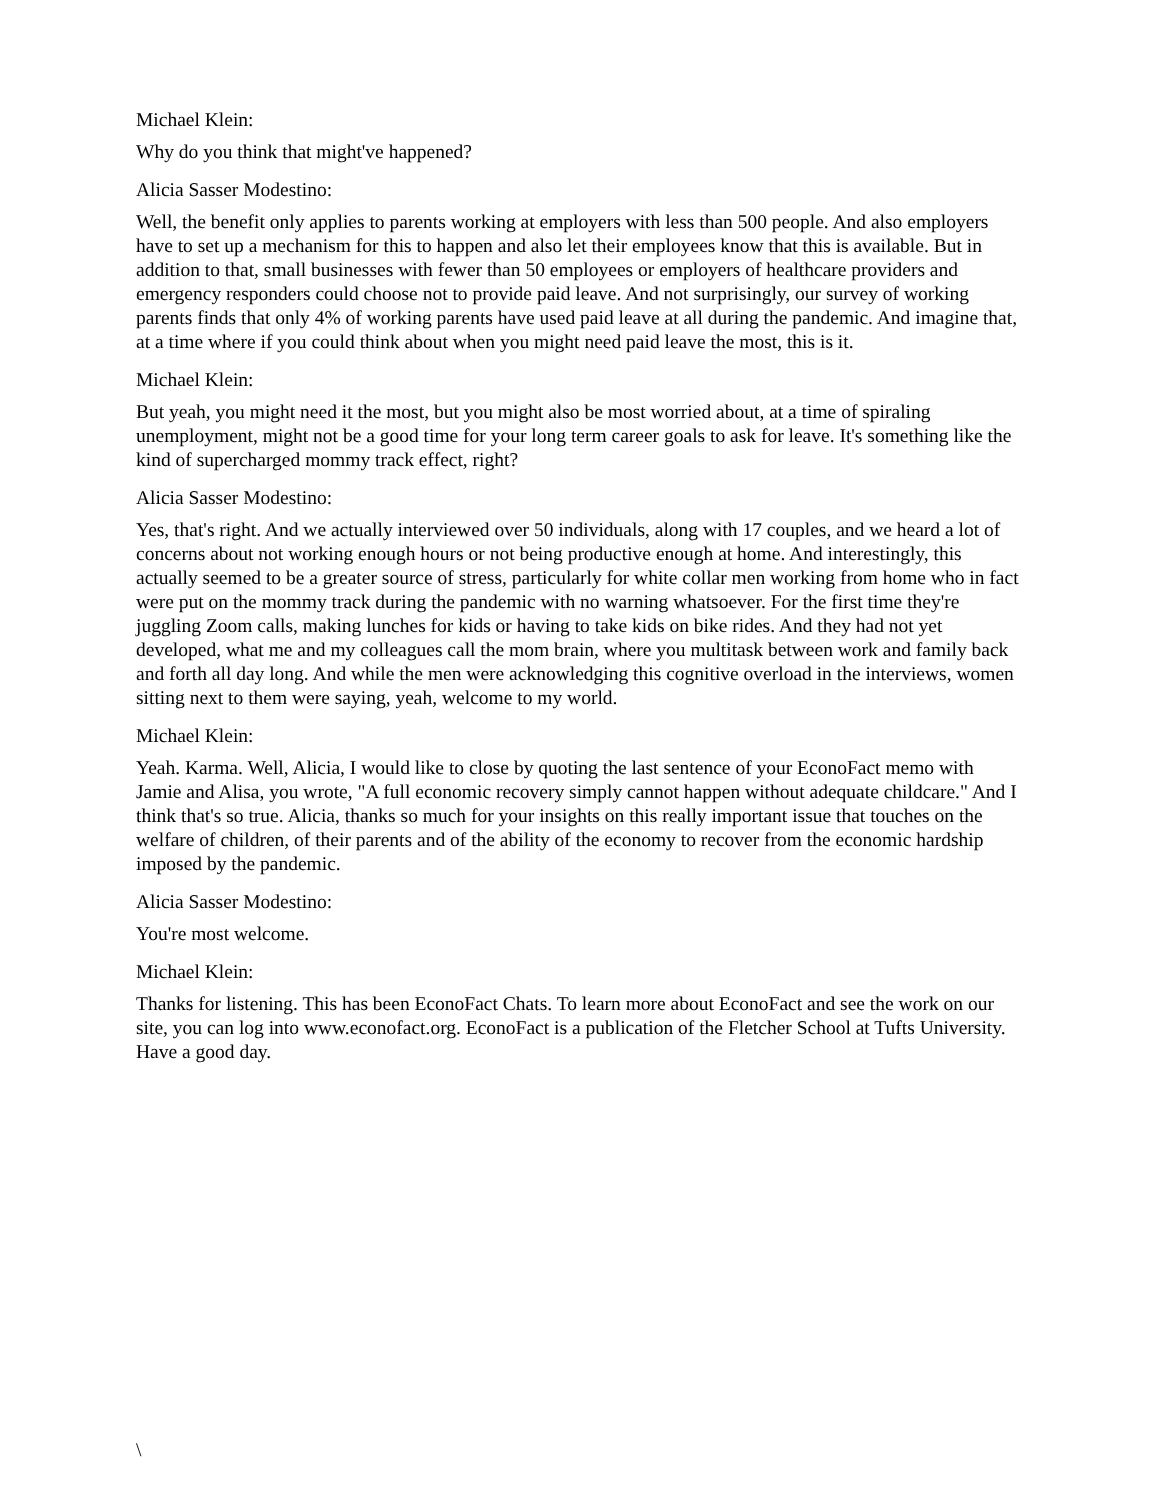Michael Klein:
Why do you think that might've happened?
Alicia Sasser Modestino:
Well, the benefit only applies to parents working at employers with less than 500 people. And also employers have to set up a mechanism for this to happen and also let their employees know that this is available. But in addition to that, small businesses with fewer than 50 employees or employers of healthcare providers and emergency responders could choose not to provide paid leave. And not surprisingly, our survey of working parents finds that only 4% of working parents have used paid leave at all during the pandemic. And imagine that, at a time where if you could think about when you might need paid leave the most, this is it.
Michael Klein:
But yeah, you might need it the most, but you might also be most worried about, at a time of spiraling unemployment, might not be a good time for your long term career goals to ask for leave. It's something like the kind of supercharged mommy track effect, right?
Alicia Sasser Modestino:
Yes, that's right. And we actually interviewed over 50 individuals, along with 17 couples, and we heard a lot of concerns about not working enough hours or not being productive enough at home. And interestingly, this actually seemed to be a greater source of stress, particularly for white collar men working from home who in fact were put on the mommy track during the pandemic with no warning whatsoever. For the first time they're juggling Zoom calls, making lunches for kids or having to take kids on bike rides. And they had not yet developed, what me and my colleagues call the mom brain, where you multitask between work and family back and forth all day long. And while the men were acknowledging this cognitive overload in the interviews, women sitting next to them were saying, yeah, welcome to my world.
Michael Klein:
Yeah. Karma. Well, Alicia, I would like to close by quoting the last sentence of your EconoFact memo with Jamie and Alisa, you wrote, "A full economic recovery simply cannot happen without adequate childcare." And I think that's so true. Alicia, thanks so much for your insights on this really important issue that touches on the welfare of children, of their parents and of the ability of the economy to recover from the economic hardship imposed by the pandemic.
Alicia Sasser Modestino:
You're most welcome.
Michael Klein:
Thanks for listening. This has been EconoFact Chats. To learn more about EconoFact and see the work on our site, you can log into www.econofact.org. EconoFact is a publication of the Fletcher School at Tufts University. Have a good day.
\